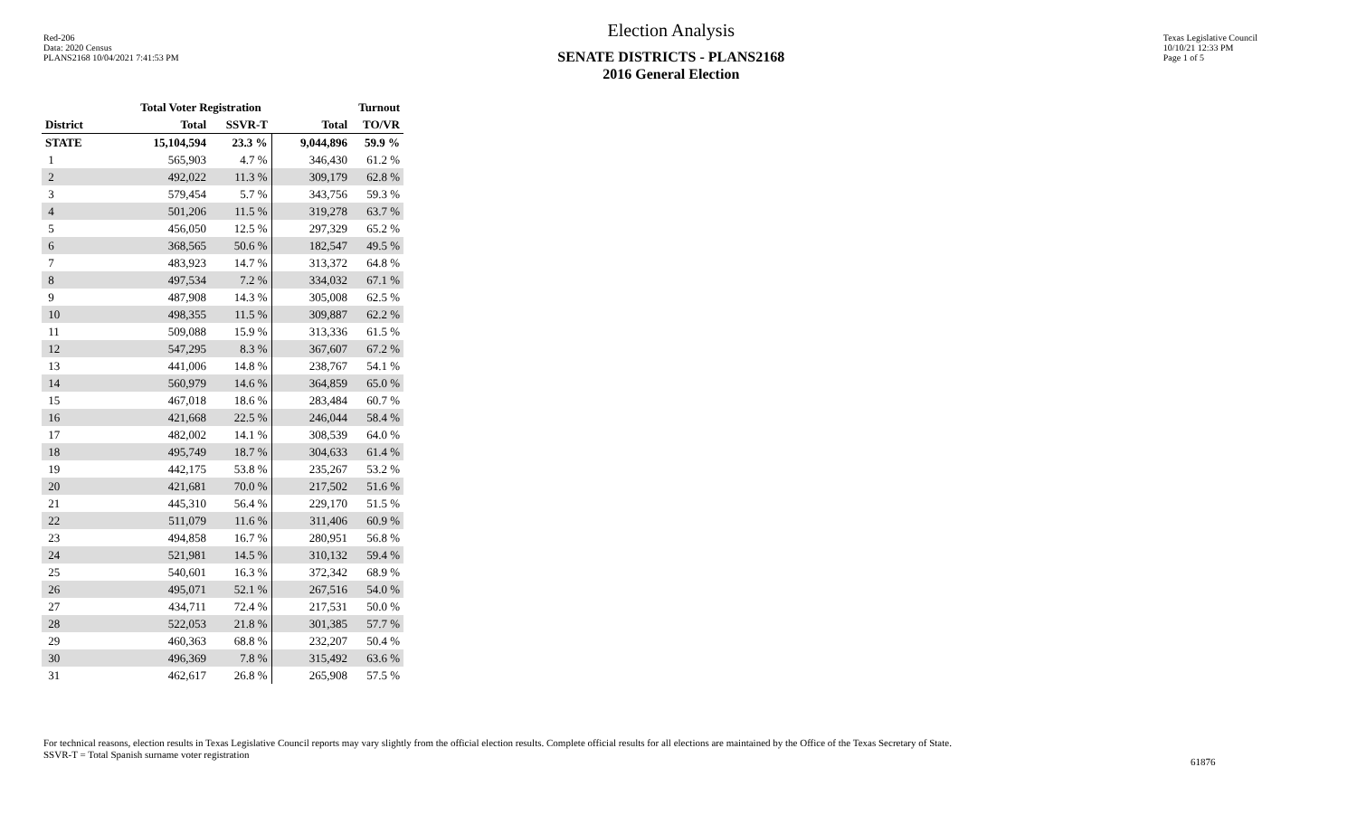Red-206
Data: 2020 Census
PLANS2168 10/04/2021 7:41:53 PM
Election Analysis
SENATE DISTRICTS - PLANS2168
2016 General Election
Texas Legislative Council
10/10/21 12:33 PM
Page 1 of 5
| | Total Voter Registration | | Turnout | |
| --- | --- | --- | --- | --- |
| District | Total | SSVR-T | Total | TO/VR |
| STATE | 15,104,594 | 23.3 % | 9,044,896 | 59.9 % |
| 1 | 565,903 | 4.7 % | 346,430 | 61.2 % |
| 2 | 492,022 | 11.3 % | 309,179 | 62.8 % |
| 3 | 579,454 | 5.7 % | 343,756 | 59.3 % |
| 4 | 501,206 | 11.5 % | 319,278 | 63.7 % |
| 5 | 456,050 | 12.5 % | 297,329 | 65.2 % |
| 6 | 368,565 | 50.6 % | 182,547 | 49.5 % |
| 7 | 483,923 | 14.7 % | 313,372 | 64.8 % |
| 8 | 497,534 | 7.2 % | 334,032 | 67.1 % |
| 9 | 487,908 | 14.3 % | 305,008 | 62.5 % |
| 10 | 498,355 | 11.5 % | 309,887 | 62.2 % |
| 11 | 509,088 | 15.9 % | 313,336 | 61.5 % |
| 12 | 547,295 | 8.3 % | 367,607 | 67.2 % |
| 13 | 441,006 | 14.8 % | 238,767 | 54.1 % |
| 14 | 560,979 | 14.6 % | 364,859 | 65.0 % |
| 15 | 467,018 | 18.6 % | 283,484 | 60.7 % |
| 16 | 421,668 | 22.5 % | 246,044 | 58.4 % |
| 17 | 482,002 | 14.1 % | 308,539 | 64.0 % |
| 18 | 495,749 | 18.7 % | 304,633 | 61.4 % |
| 19 | 442,175 | 53.8 % | 235,267 | 53.2 % |
| 20 | 421,681 | 70.0 % | 217,502 | 51.6 % |
| 21 | 445,310 | 56.4 % | 229,170 | 51.5 % |
| 22 | 511,079 | 11.6 % | 311,406 | 60.9 % |
| 23 | 494,858 | 16.7 % | 280,951 | 56.8 % |
| 24 | 521,981 | 14.5 % | 310,132 | 59.4 % |
| 25 | 540,601 | 16.3 % | 372,342 | 68.9 % |
| 26 | 495,071 | 52.1 % | 267,516 | 54.0 % |
| 27 | 434,711 | 72.4 % | 217,531 | 50.0 % |
| 28 | 522,053 | 21.8 % | 301,385 | 57.7 % |
| 29 | 460,363 | 68.8 % | 232,207 | 50.4 % |
| 30 | 496,369 | 7.8 % | 315,492 | 63.6 % |
| 31 | 462,617 | 26.8 % | 265,908 | 57.5 % |
For technical reasons, election results in Texas Legislative Council reports may vary slightly from the official election results. Complete official results for all elections are maintained by the Office of the Texas Secretary of State.
SSVR-T = Total Spanish surname voter registration
61876